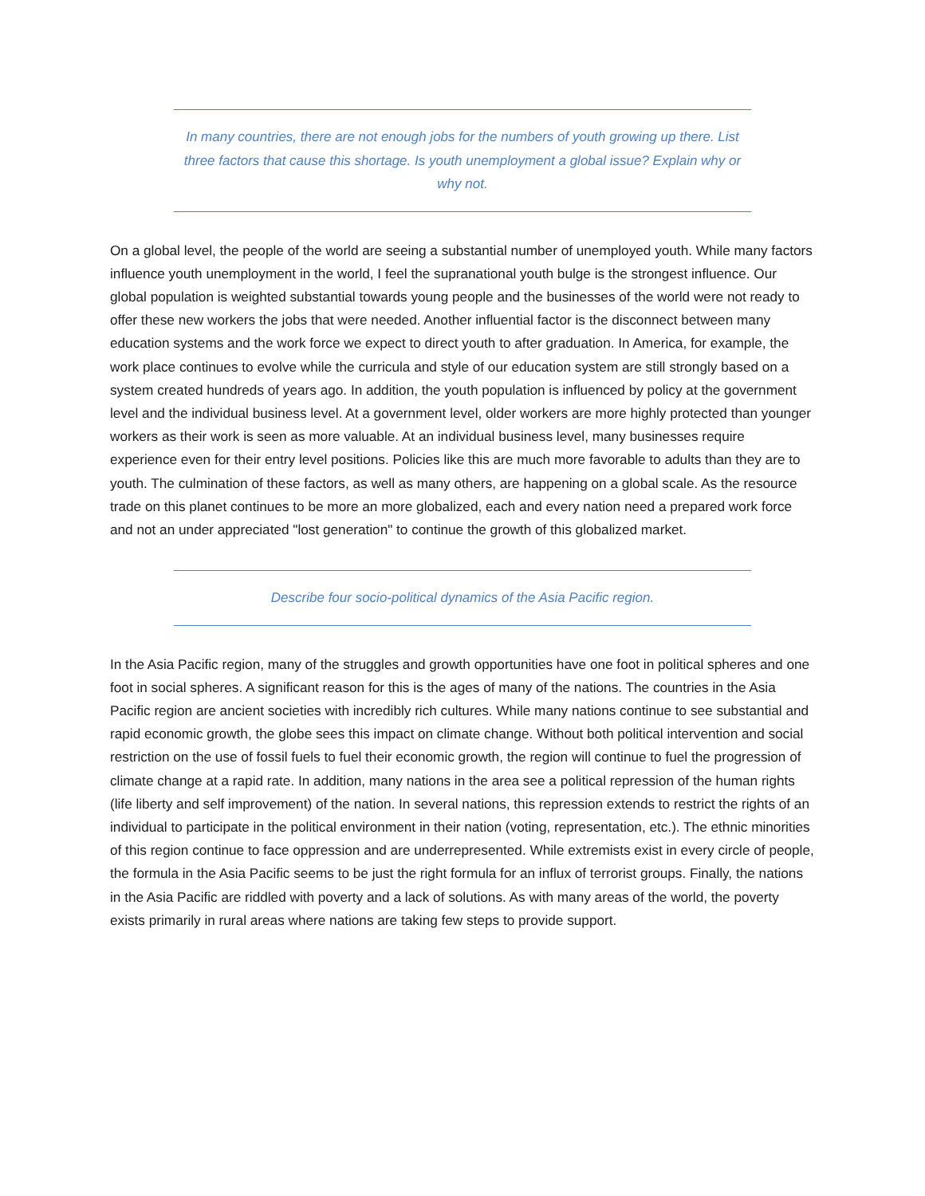In many countries, there are not enough jobs for the numbers of youth growing up there. List three factors that cause this shortage. Is youth unemployment a global issue? Explain why or why not.
On a global level, the people of the world are seeing a substantial number of unemployed youth. While many factors influence youth unemployment in the world, I feel the supranational youth bulge is the strongest influence. Our global population is weighted substantial towards young people and the businesses of the world were not ready to offer these new workers the jobs that were needed. Another influential factor is the disconnect between many education systems and the work force we expect to direct youth to after graduation. In America, for example, the work place continues to evolve while the curricula and style of our education system are still strongly based on a system created hundreds of years ago. In addition, the youth population is influenced by policy at the government level and the individual business level. At a government level, older workers are more highly protected than younger workers as their work is seen as more valuable. At an individual business level, many businesses require experience even for their entry level positions. Policies like this are much more favorable to adults than they are to youth. The culmination of these factors, as well as many others, are happening on a global scale. As the resource trade on this planet continues to be more an more globalized, each and every nation need a prepared work force and not an under appreciated "lost generation" to continue the growth of this globalized market.
Describe four socio-political dynamics of the Asia Pacific region.
In the Asia Pacific region, many of the struggles and growth opportunities have one foot in political spheres and one foot in social spheres. A significant reason for this is the ages of many of the nations. The countries in the Asia Pacific region are ancient societies with incredibly rich cultures. While many nations continue to see substantial and rapid economic growth, the globe sees this impact on climate change. Without both political intervention and social restriction on the use of fossil fuels to fuel their economic growth, the region will continue to fuel the progression of climate change at a rapid rate. In addition, many nations in the area see a political repression of the human rights (life liberty and self improvement) of the nation. In several nations, this repression extends to restrict the rights of an individual to participate in the political environment in their nation (voting, representation, etc.). The ethnic minorities of this region continue to face oppression and are underrepresented. While extremists exist in every circle of people, the formula in the Asia Pacific seems to be just the right formula for an influx of terrorist groups. Finally, the nations in the Asia Pacific are riddled with poverty and a lack of solutions. As with many areas of the world, the poverty exists primarily in rural areas where nations are taking few steps to provide support.